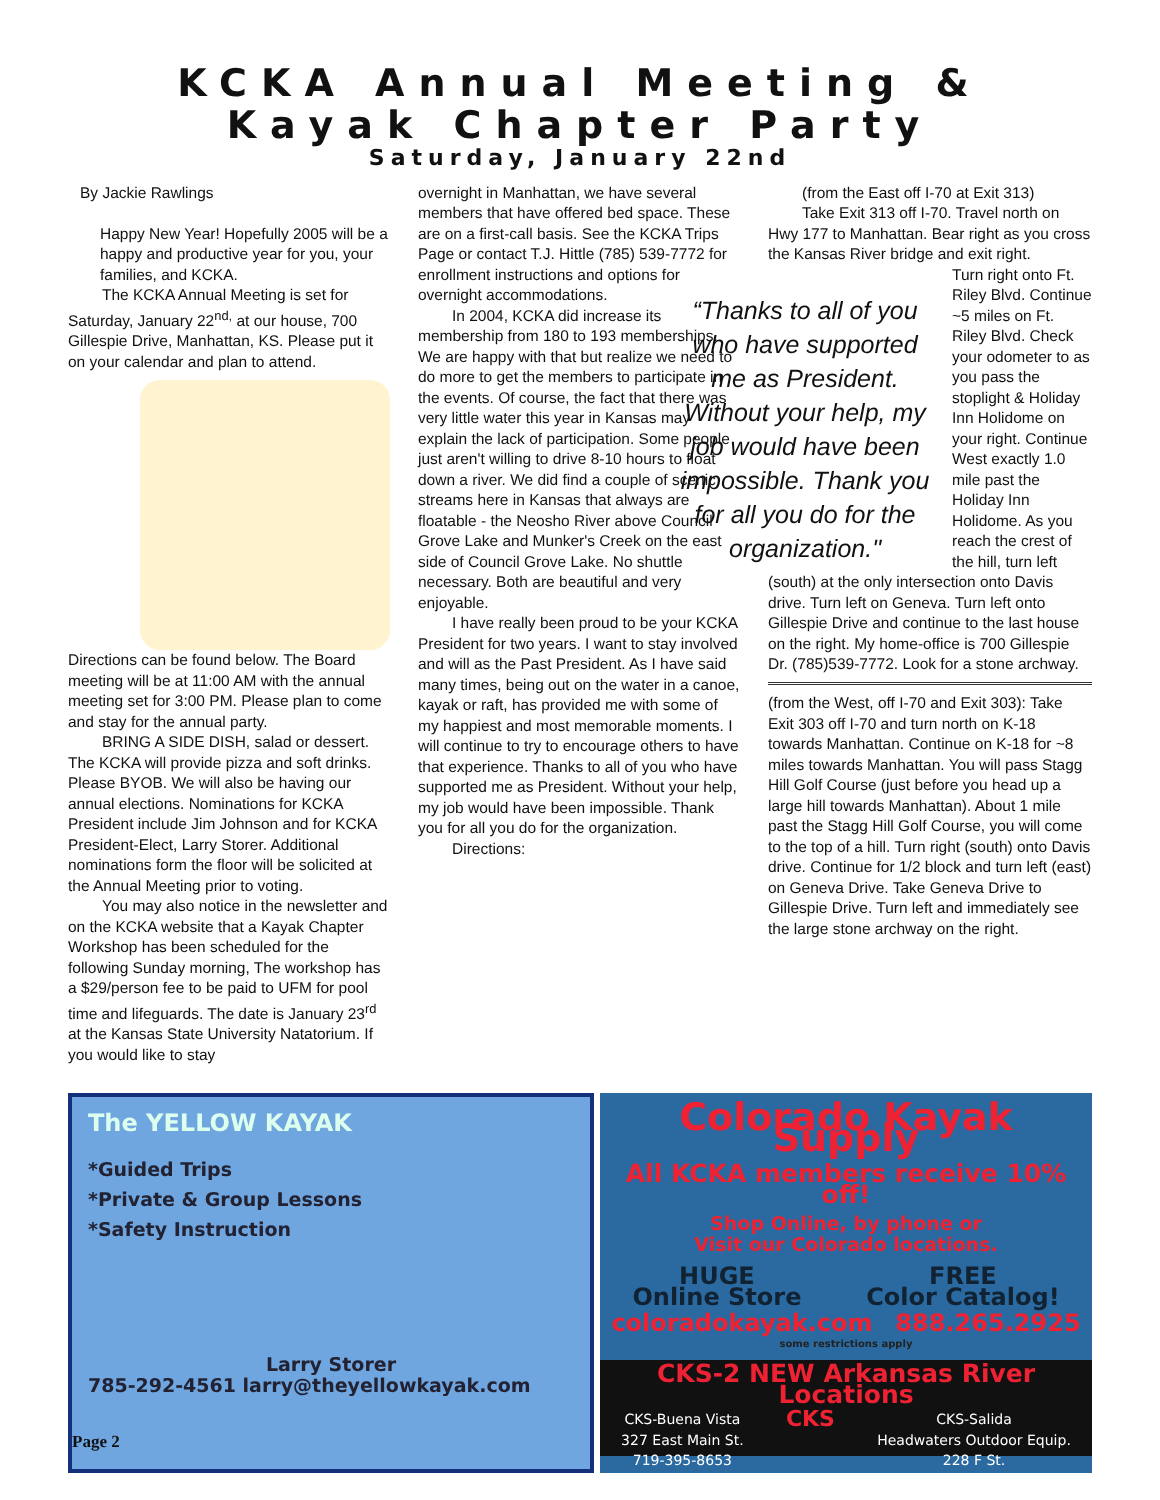KCKA Annual Meeting &
Kayak Chapter Party
Saturday, January 22nd
By Jackie Rawlings
Happy New Year! Hopefully 2005 will be a happy and productive year for you, your families, and KCKA.
The KCKA Annual Meeting is set for Saturday, January 22<sup>nd,</sup> at our house, 700 Gillespie Drive, Manhattan, KS. Please put it on your calendar and plan to attend.
Directions can be found below. The Board meeting will be at 11:00 AM with the annual meeting set for 3:00 PM. Please plan to come and stay for the annual party.
BRING A SIDE DISH, salad or dessert. The KCKA will provide pizza and soft drinks. Please BYOB. We will also be having our annual elections. Nominations for KCKA President include Jim Johnson and for KCKA President-Elect, Larry Storer. Additional nominations form the floor will be solicited at the Annual Meeting prior to voting.
You may also notice in the newsletter and on the KCKA website that a Kayak Chapter Workshop has been scheduled for the following Sunday morning, The workshop has a $29/person fee to be paid to UFM for pool time and lifeguards. The date is January 23<sup>rd</sup> at the Kansas State University Natatorium. If you would like to stay
overnight in Manhattan, we have several members that have offered bed space. These are on a first-call basis. See the KCKA Trips Page or contact T.J. Hittle (785) 539-7772 for enrollment instructions and options for overnight accommodations.
In 2004, KCKA did increase its membership from 180 to 193 memberships. We are happy with that but realize we need to do more to get the members to participate in the events. Of course, the fact that there was very little water this year in Kansas may explain the lack of participation. Some people just aren't willing to drive 8-10 hours to float down a river. We did find a couple of scenic streams here in Kansas that always are floatable - the Neosho River above Council Grove Lake and Munker's Creek on the east side of Council Grove Lake. No shuttle necessary. Both are beautiful and very enjoyable.
I have really been proud to be your KCKA President for two years. I want to stay involved and will as the Past President. As I have said many times, being out on the water in a canoe, kayak or raft, has provided me with some of my happiest and most memorable moments. I will continue to try to encourage others to have that experience. Thanks to all of you who have supported me as President. Without your help, my job would have been impossible. Thank you for all you do for the organization.
Directions:
(from the East off I-70 at Exit 313)
Take Exit 313 off I-70. Travel north on Hwy 177 to Manhattan. Bear right as you cross the Kansas River bridge and exit right.
“Thanks to all of you who have supported me as President. Without your help, my job would have been impossible. Thank you for all you do for the organization."
Turn right onto Ft. Riley Blvd. Continue ~5 miles on Ft. Riley Blvd. Check your odometer to as you pass the stoplight & Holiday Inn Holidome on your right. Continue West exactly 1.0 mile past the Holiday Inn Holidome. As you reach the crest of the hill, turn left (south) at the only intersection onto Davis drive. Turn left on Geneva. Turn left onto Gillespie Drive and continue to the last house on the right. My home-office is 700 Gillespie Dr. (785)539-7772. Look for a stone archway.
(from the West, off I-70 and Exit 303): Take Exit 303 off I-70 and turn north on K-18 towards Manhattan. Continue on K-18 for ~8 miles towards Manhattan. You will pass Stagg Hill Golf Course (just before you head up a large hill towards Manhattan). About 1 mile past the Stagg Hill Golf Course, you will come to the top of a hill. Turn right (south) onto Davis drive. Continue for 1/2 block and turn left (east) on Geneva Drive. Take Geneva Drive to Gillespie Drive. Turn left and immediately see the large stone archway on the right.
The YELLOW KAYAK
*Guided Trips
*Private & Group Lessons
*Safety Instruction
Larry Storer
785-292-4561 larry@theyellowkayak.com
Colorado Kayak Supply
All KCKA members receive 10% off!
Shop Online, by phone or
Visit our Colorado locations.
HUGE
Online Store FREE
Color Catalog!
coloradokayak.com 888.265.2925
some restrictions apply
CKS-2 NEW Arkansas River Locations
CKS-Buena Vista
327 East Main St.
719-395-8653 CKS CKS-Salida
Headwaters Outdoor Equip.
228 F St.
Page 2